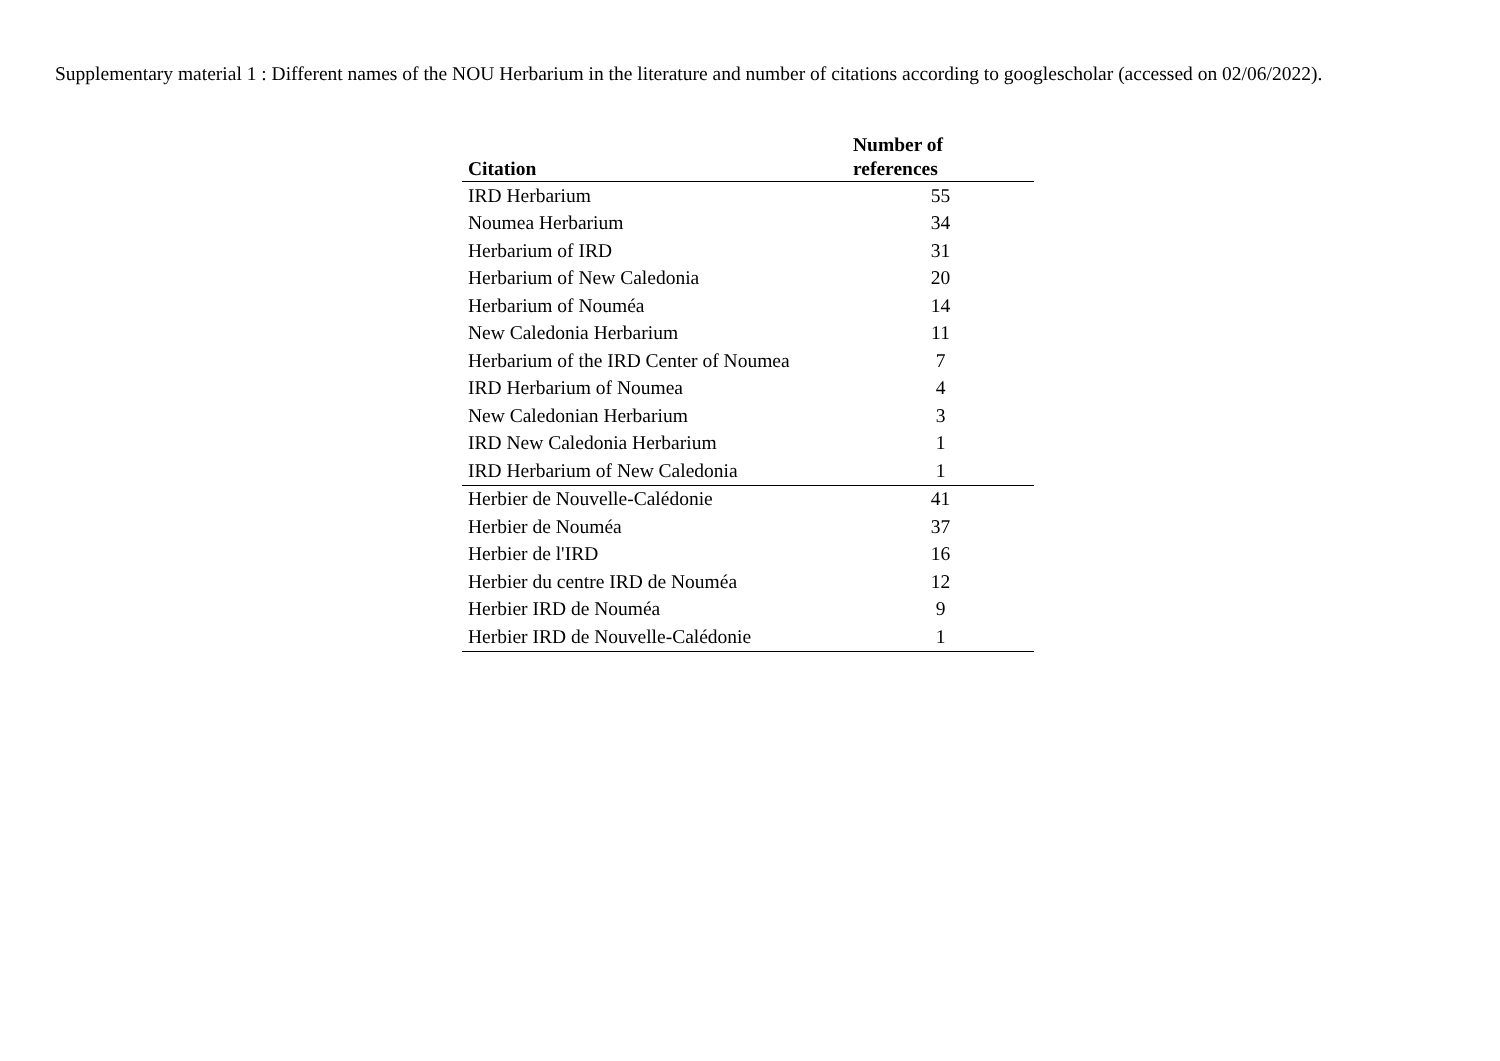Supplementary material 1 : Different names of the NOU Herbarium in the literature and number of citations according to googlescholar (accessed on 02/06/2022).
| Citation | Number of references |
| --- | --- |
| IRD Herbarium | 55 |
| Noumea Herbarium | 34 |
| Herbarium of IRD | 31 |
| Herbarium of New Caledonia | 20 |
| Herbarium of Nouméa | 14 |
| New Caledonia Herbarium | 11 |
| Herbarium of the IRD Center of Noumea | 7 |
| IRD Herbarium of Noumea | 4 |
| New Caledonian Herbarium | 3 |
| IRD New Caledonia Herbarium | 1 |
| IRD Herbarium of New Caledonia | 1 |
| Herbier de Nouvelle-Calédonie | 41 |
| Herbier de Nouméa | 37 |
| Herbier de l'IRD | 16 |
| Herbier du centre IRD de Nouméa | 12 |
| Herbier IRD de Nouméa | 9 |
| Herbier IRD de Nouvelle-Calédonie | 1 |